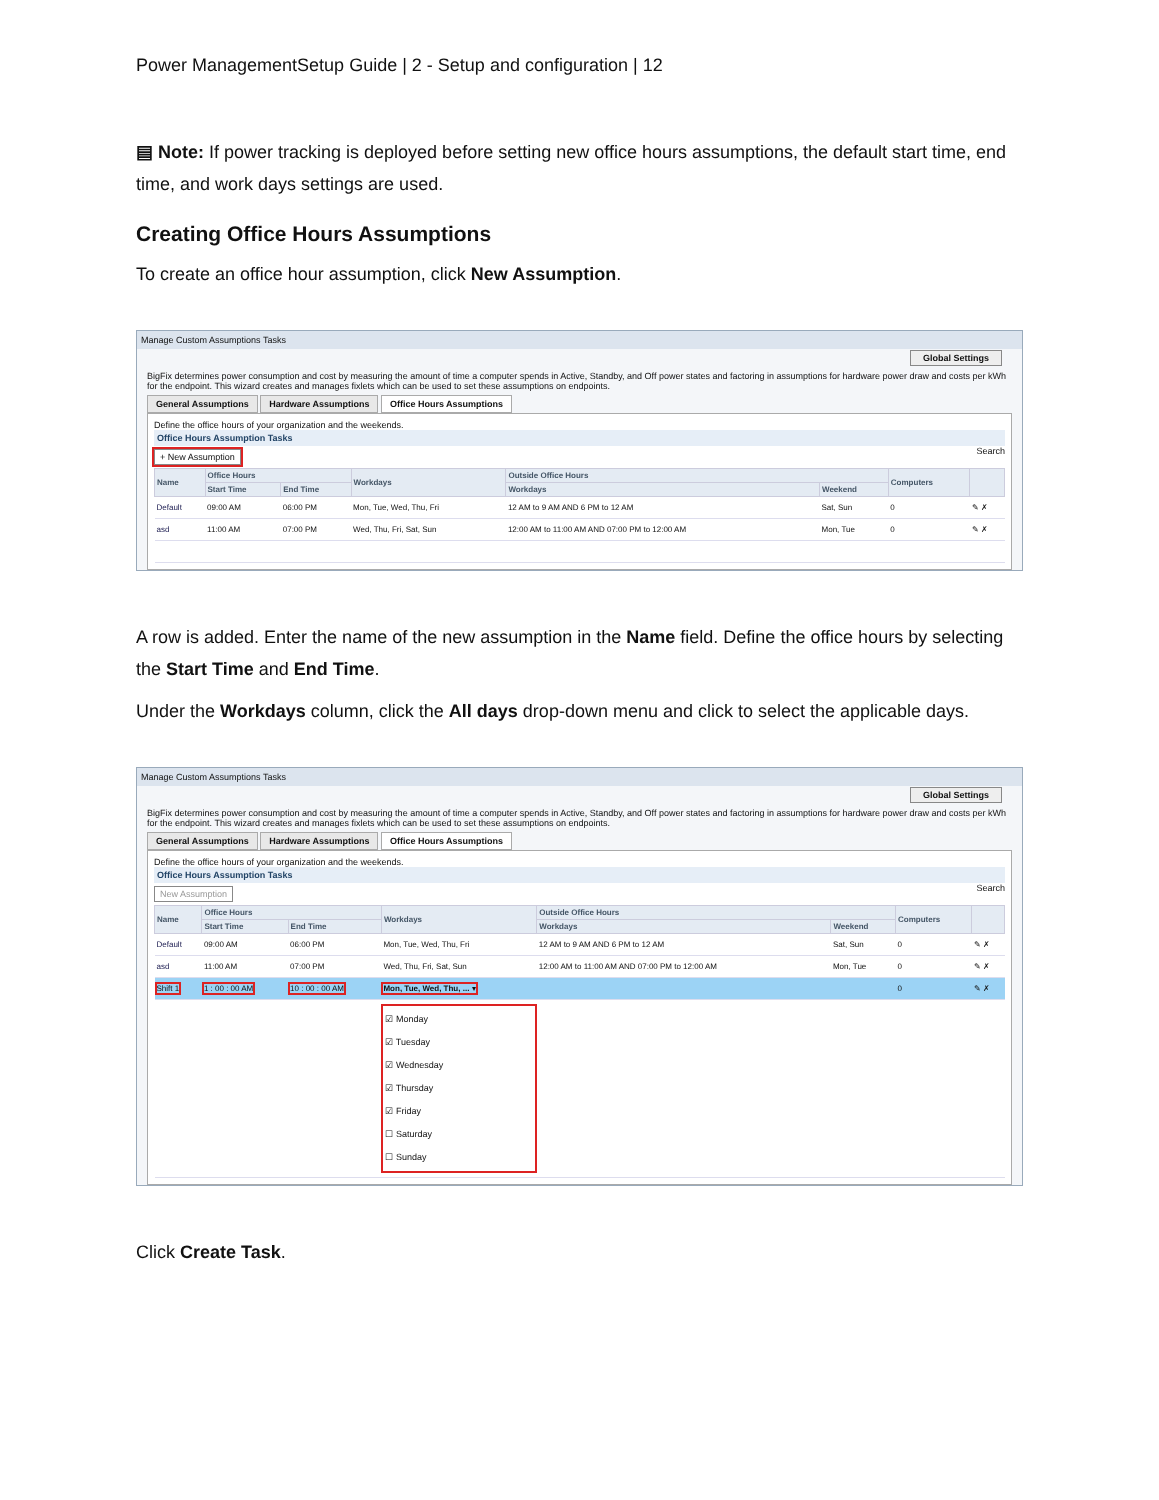Power ManagementSetup Guide | 2 - Setup and configuration | 12
▤ Note: If power tracking is deployed before setting new office hours assumptions, the default start time, end time, and work days settings are used.
Creating Office Hours Assumptions
To create an office hour assumption, click New Assumption.
Manage Custom Assumptions Tasks
Global Settings
BigFix determines power consumption and cost by measuring the amount of time a computer spends in Active, Standby, and Off power states and factoring in assumptions for hardware power draw and costs per kWh for the endpoint. This wizard creates and manages fixlets which can be used to set these assumptions on endpoints.
General Assumptions Hardware Assumptions Office Hours Assumptions
Define the office hours of your organization and the weekends.
Office Hours Assumption Tasks
+ New Assumption Search
| Name | Office Hours | | Workdays | Outside Office Hours | | Computers | |
| --- | --- | --- | --- | --- | --- | --- | --- |
| | Start Time | End Time | | Workdays | Weekend | | |
| Default | 09:00 AM | 06:00 PM | Mon, Tue, Wed, Thu, Fri | 12 AM to 9 AM AND 6 PM to 12 AM | Sat, Sun | 0 | ✎ ✗ |
| asd | 11:00 AM | 07:00 PM | Wed, Thu, Fri, Sat, Sun | 12:00 AM to 11:00 AM AND 07:00 PM to 12:00 AM | Mon, Tue | 0 | ✎ ✗ |
A row is added. Enter the name of the new assumption in the Name field. Define the office hours by selecting the Start Time and End Time.
Under the Workdays column, click the All days drop-down menu and click to select the applicable days.
Manage Custom Assumptions Tasks
Global Settings
BigFix determines power consumption and cost by measuring the amount of time a computer spends in Active, Standby, and Off power states and factoring in assumptions for hardware power draw and costs per kWh for the endpoint. This wizard creates and manages fixlets which can be used to set these assumptions on endpoints.
General Assumptions Hardware Assumptions Office Hours Assumptions
Define the office hours of your organization and the weekends.
Office Hours Assumption Tasks
New Assumption Search
| Name | Office Hours | | Workdays | Outside Office Hours | | Computers | |
| --- | --- | --- | --- | --- | --- | --- | --- |
| | Start Time | End Time | | Workdays | Weekend | | |
| Default | 09:00 AM | 06:00 PM | Mon, Tue, Wed, Thu, Fri | 12 AM to 9 AM AND 6 PM to 12 AM | Sat, Sun | 0 | ✎ ✗ |
| asd | 11:00 AM | 07:00 PM | Wed, Thu, Fri, Sat, Sun | 12:00 AM to 11:00 AM AND 07:00 PM to 12:00 AM | Mon, Tue | 0 | ✎ ✗ |
| Shift 1 | 1 : 00 : 00 AM | 10 : 00 : 00 AM | Mon, Tue, Wed, Thu, ... ▾ | | | 0 | ✎ ✗ |
| | | | ☑ Monday ☑ Tuesday ☑ Wednesday ☑ Thursday ☑ Friday ☐ Saturday ☐ Sunday | | | | |
Click Create Task.